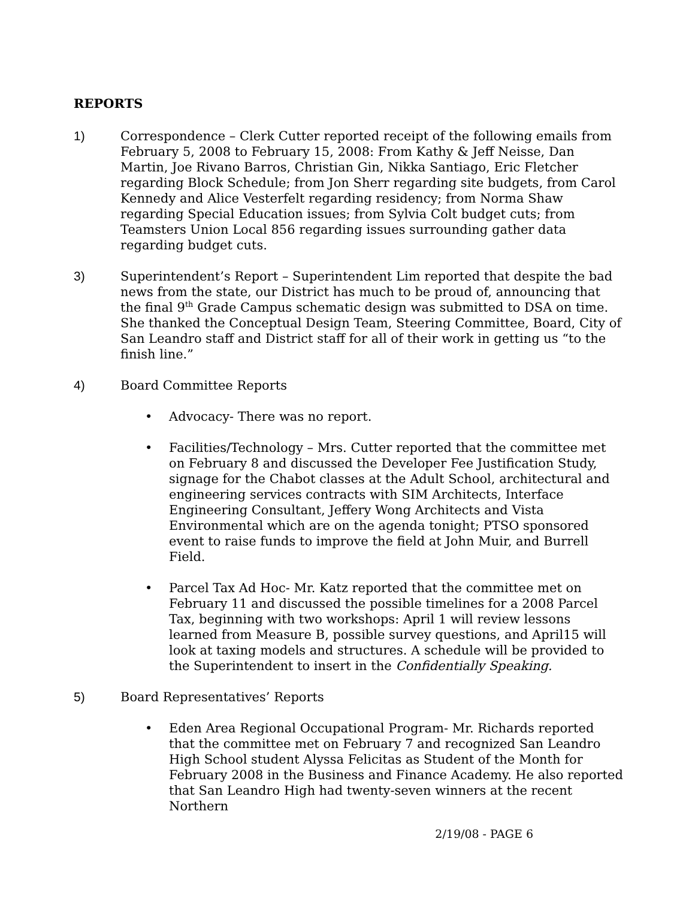REPORTS
1) Correspondence – Clerk Cutter reported receipt of the following emails from February 5, 2008 to February 15, 2008: From Kathy & Jeff Neisse, Dan Martin, Joe Rivano Barros, Christian Gin, Nikka Santiago, Eric Fletcher regarding Block Schedule; from Jon Sherr regarding site budgets, from Carol Kennedy and Alice Vesterfelt regarding residency; from Norma Shaw regarding Special Education issues; from Sylvia Colt budget cuts; from Teamsters Union Local 856 regarding issues surrounding gather data regarding budget cuts.
3) Superintendent’s Report – Superintendent Lim reported that despite the bad news from the state, our District has much to be proud of, announcing that the final 9<sup>th</sup> Grade Campus schematic design was submitted to DSA on time. She thanked the Conceptual Design Team, Steering Committee, Board, City of San Leandro staff and District staff for all of their work in getting us “to the finish line.”
4) Board Committee Reports
• Advocacy- There was no report.
• Facilities/Technology – Mrs. Cutter reported that the committee met on February 8 and discussed the Developer Fee Justification Study, signage for the Chabot classes at the Adult School, architectural and engineering services contracts with SIM Architects, Interface Engineering Consultant, Jeffery Wong Architects and Vista Environmental which are on the agenda tonight; PTSO sponsored event to raise funds to improve the field at John Muir, and Burrell Field.
• Parcel Tax Ad Hoc- Mr. Katz reported that the committee met on February 11 and discussed the possible timelines for a 2008 Parcel Tax, beginning with two workshops: April 1 will review lessons learned from Measure B, possible survey questions, and April15 will look at taxing models and structures. A schedule will be provided to the Superintendent to insert in the Confidentially Speaking.
5) Board Representatives’ Reports
• Eden Area Regional Occupational Program- Mr. Richards reported that the committee met on February 7 and recognized San Leandro High School student Alyssa Felicitas as Student of the Month for February 2008 in the Business and Finance Academy. He also reported that San Leandro High had twenty-seven winners at the recent Northern
2/19/08 - PAGE 6